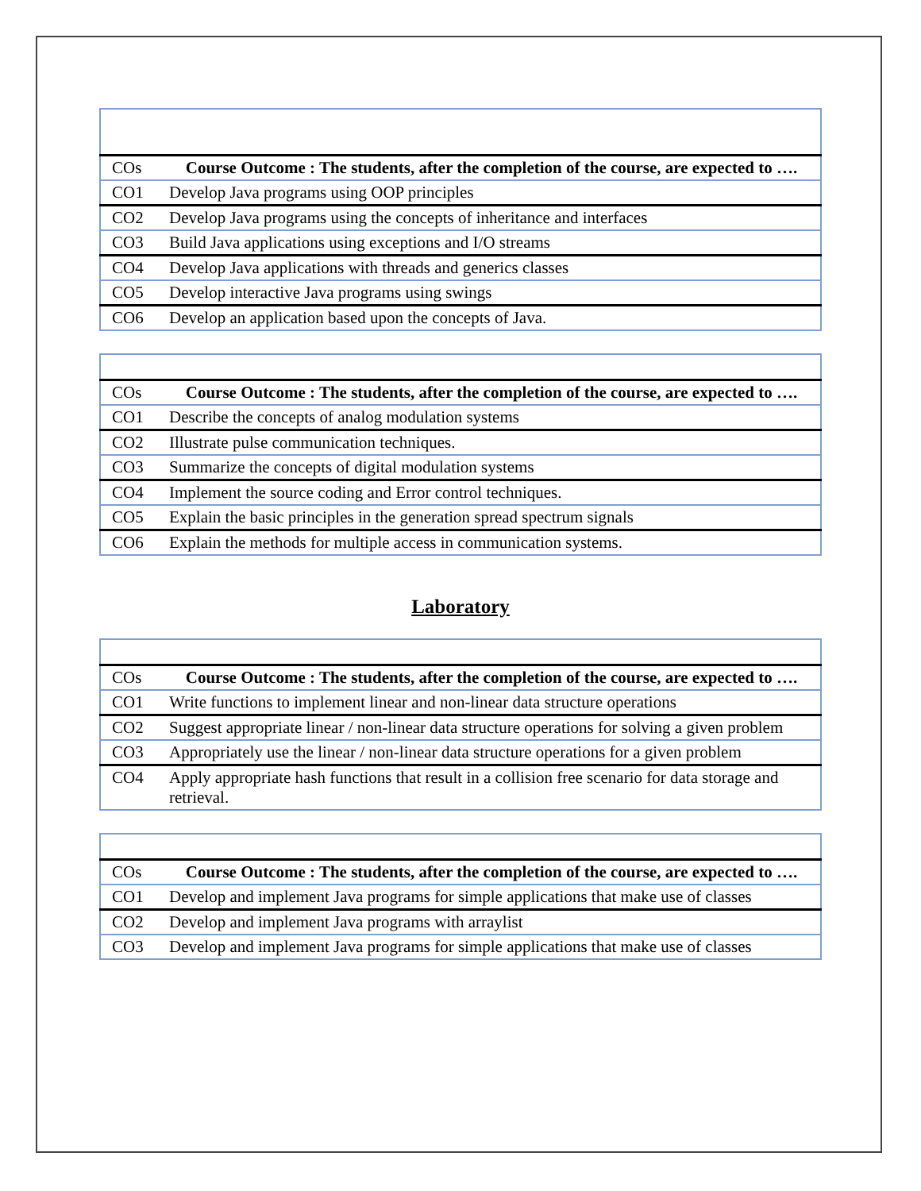| COs | Course Outcome : The students, after the completion of the course, are expected to …. |
| CO1 | Develop Java programs using OOP principles |
| CO2 | Develop Java programs using the concepts of inheritance and interfaces |
| CO3 | Build Java applications using exceptions and I/O streams |
| CO4 | Develop Java applications with threads and generics classes |
| CO5 | Develop interactive Java programs using swings |
| CO6 | Develop an application based upon the concepts of Java. |
| COs | Course Outcome : The students, after the completion of the course, are expected to …. |
| CO1 | Describe the concepts of analog modulation systems |
| CO2 | Illustrate pulse communication techniques. |
| CO3 | Summarize the concepts of digital modulation systems |
| CO4 | Implement the source coding and Error control techniques. |
| CO5 | Explain the basic principles in the generation spread spectrum signals |
| CO6 | Explain the methods for multiple access in communication systems. |
Laboratory
| COs | Course Outcome : The students, after the completion of the course, are expected to …. |
| CO1 | Write functions to implement linear and non-linear data structure operations |
| CO2 | Suggest appropriate linear / non-linear data structure operations for solving a given problem |
| CO3 | Appropriately use the linear / non-linear data structure operations for a given problem |
| CO4 | Apply appropriate hash functions that result in a collision free scenario for data storage and retrieval. |
| COs | Course Outcome : The students, after the completion of the course, are expected to …. |
| CO1 | Develop and implement Java programs for simple applications that make use of classes |
| CO2 | Develop and implement Java programs with arraylist |
| CO3 | Develop and implement Java programs for simple applications that make use of classes |